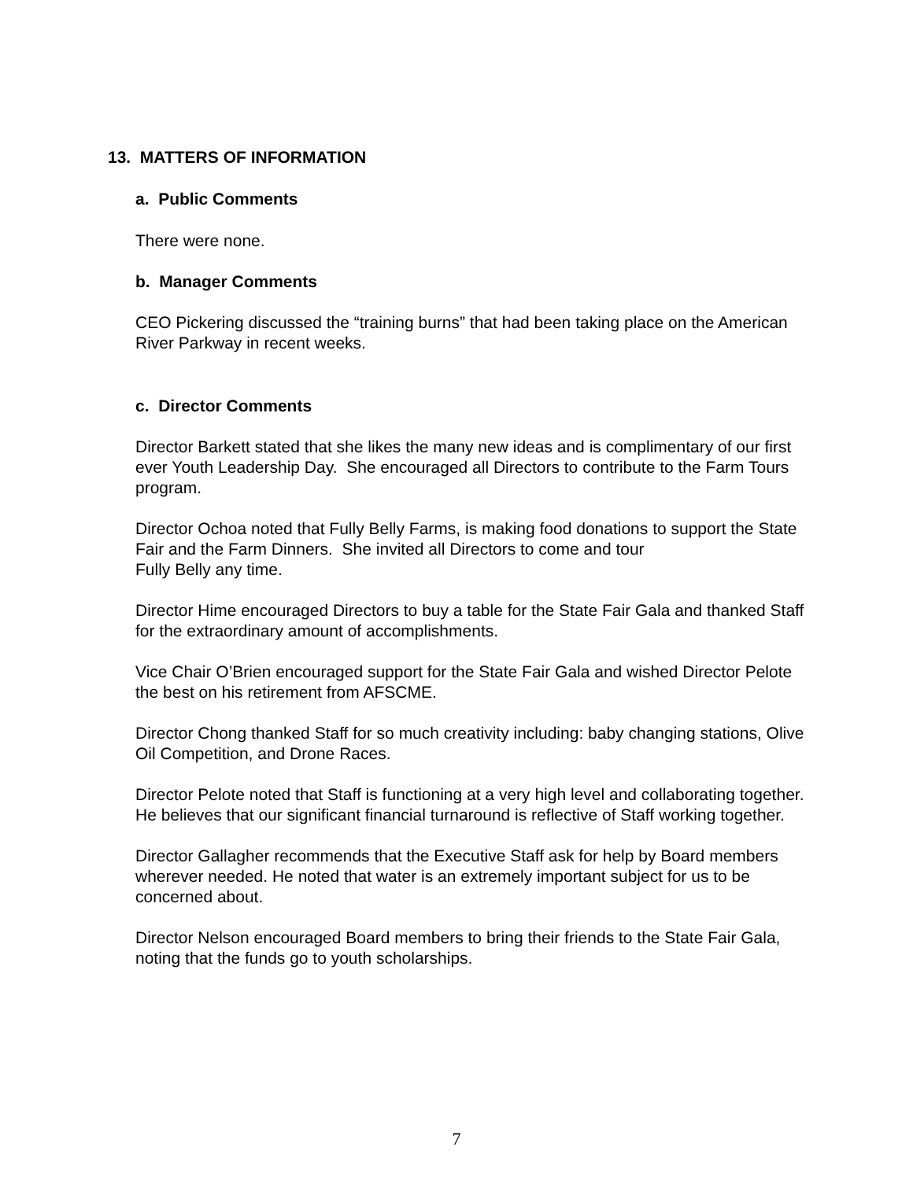13. MATTERS OF INFORMATION
a. Public Comments
There were none.
b. Manager Comments
CEO Pickering discussed the “training burns” that had been taking place on the American River Parkway in recent weeks.
c. Director Comments
Director Barkett stated that she likes the many new ideas and is complimentary of our first ever Youth Leadership Day. She encouraged all Directors to contribute to the Farm Tours program.
Director Ochoa noted that Fully Belly Farms, is making food donations to support the State Fair and the Farm Dinners. She invited all Directors to come and tour
Fully Belly any time.
Director Hime encouraged Directors to buy a table for the State Fair Gala and thanked Staff for the extraordinary amount of accomplishments.
Vice Chair O’Brien encouraged support for the State Fair Gala and wished Director Pelote the best on his retirement from AFSCME.
Director Chong thanked Staff for so much creativity including: baby changing stations, Olive Oil Competition, and Drone Races.
Director Pelote noted that Staff is functioning at a very high level and collaborating together. He believes that our significant financial turnaround is reflective of Staff working together.
Director Gallagher recommends that the Executive Staff ask for help by Board members wherever needed. He noted that water is an extremely important subject for us to be concerned about.
Director Nelson encouraged Board members to bring their friends to the State Fair Gala, noting that the funds go to youth scholarships.
7